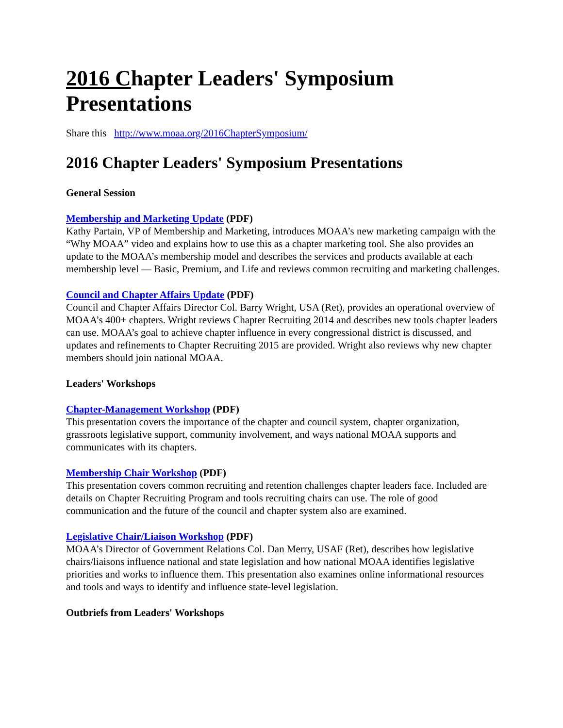2016 Chapter Leaders' Symposium Presentations
Share this http://www.moaa.org/2016ChapterSymposium/
2016 Chapter Leaders' Symposium Presentations
General Session
Membership and Marketing Update (PDF)
Kathy Partain, VP of Membership and Marketing, introduces MOAA’s new marketing campaign with the “Why MOAA” video and explains how to use this as a chapter marketing tool. She also provides an update to the MOAA’s membership model and describes the services and products available at each membership level — Basic, Premium, and Life and reviews common recruiting and marketing challenges.
Council and Chapter Affairs Update (PDF)
Council and Chapter Affairs Director Col. Barry Wright, USA (Ret), provides an operational overview of MOAA’s 400+ chapters. Wright reviews Chapter Recruiting 2014 and describes new tools chapter leaders can use. MOAA’s goal to achieve chapter influence in every congressional district is discussed, and updates and refinements to Chapter Recruiting 2015 are provided. Wright also reviews why new chapter members should join national MOAA.
Leaders' Workshops
Chapter-Management Workshop (PDF)
This presentation covers the importance of the chapter and council system, chapter organization, grassroots legislative support, community involvement, and ways national MOAA supports and communicates with its chapters.
Membership Chair Workshop (PDF)
This presentation covers common recruiting and retention challenges chapter leaders face. Included are details on Chapter Recruiting Program and tools recruiting chairs can use. The role of good communication and the future of the council and chapter system also are examined.
Legislative Chair/Liaison Workshop (PDF)
MOAA’s Director of Government Relations Col. Dan Merry, USAF (Ret), describes how legislative chairs/liaisons influence national and state legislation and how national MOAA identifies legislative priorities and works to influence them. This presentation also examines online informational resources and tools and ways to identify and influence state-level legislation.
Outbriefs from Leaders' Workshops